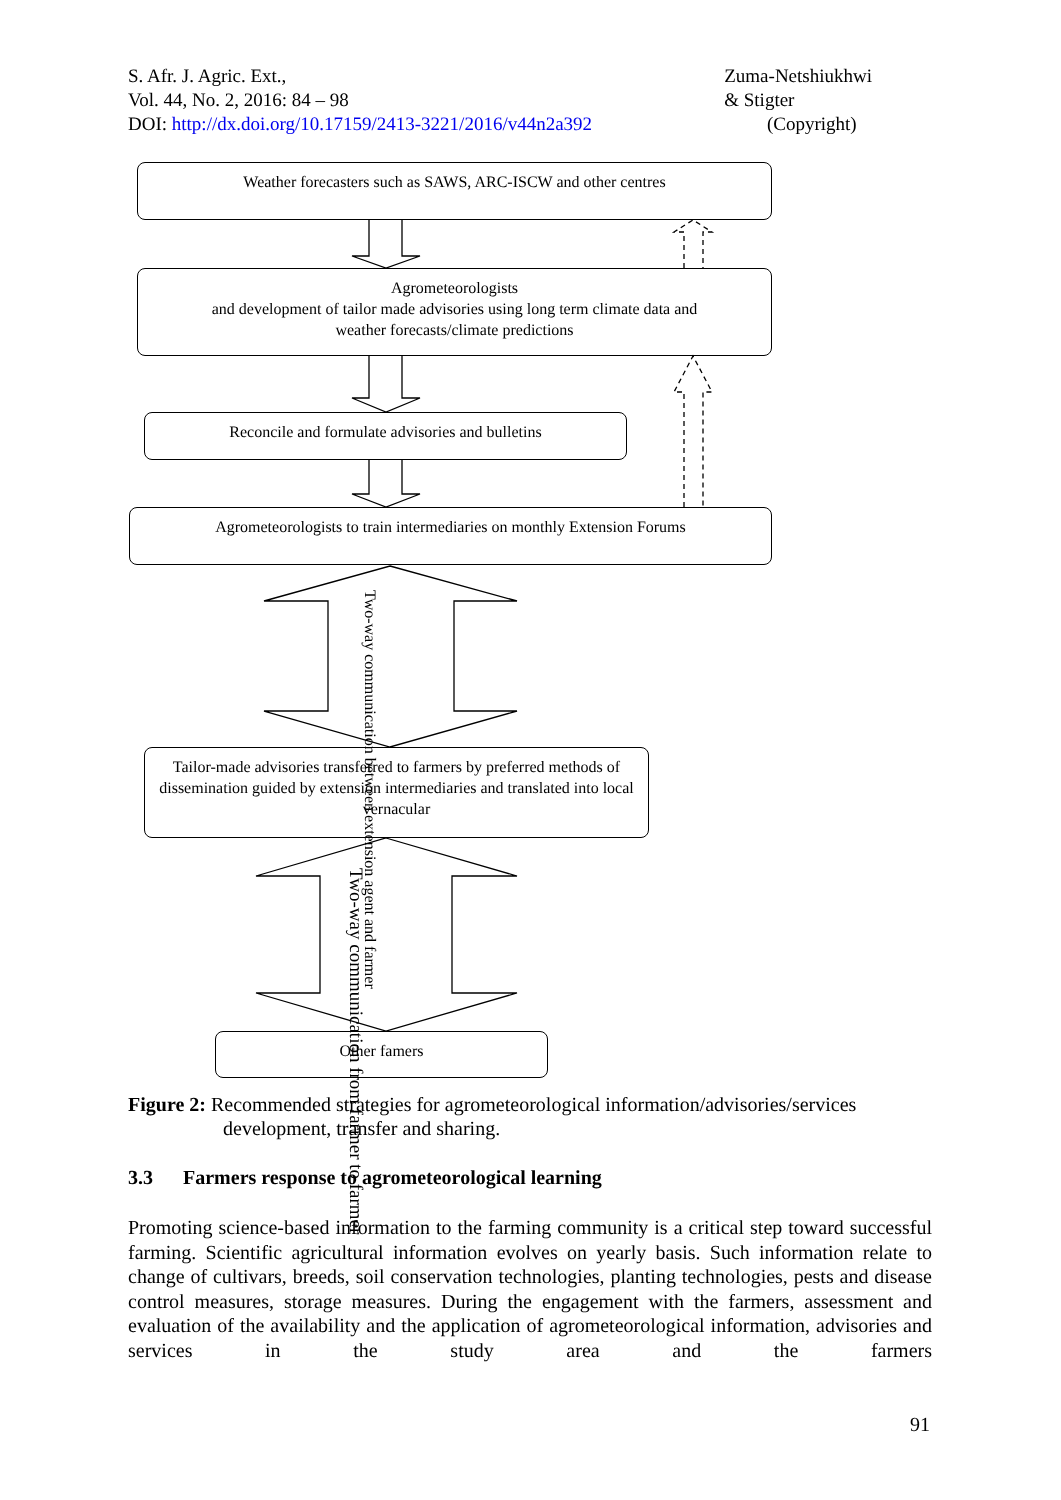S. Afr. J. Agric. Ext.,
Vol. 44, No. 2, 2016: 84 – 98
DOI: http://dx.doi.org/10.17159/2413-3221/2016/v44n2a392
Zuma-Netshiukhwi
& Stigter
(Copyright)
Weather forecasters such as SAWS, ARC-ISCW and other centres
Agrometeorologists
and development of tailor made advisories using long term climate data and
weather forecasts/climate predictions
Reconcile and formulate advisories and bulletins
Agrometeorologists to train intermediaries on monthly Extension Forums
Two-way communication between extension agent and farmer
Tailor-made advisories transferred to farmers by preferred methods of dissemination guided by extension intermediaries and translated into local vernacular
Two-way communication from farmer to farmer
Other famers
Figure 2: Recommended strategies for agrometeorological information/advisories/services
development, transfer and sharing.
3.3 Farmers response to agrometeorological learning
Promoting science-based information to the farming community is a critical step toward successful farming. Scientific agricultural information evolves on yearly basis. Such information relate to change of cultivars, breeds, soil conservation technologies, planting technologies, pests and disease control measures, storage measures. During the engagement with the farmers, assessment and evaluation of the availability and the application of agrometeorological information, advisories and services in the study area and the farmers
91